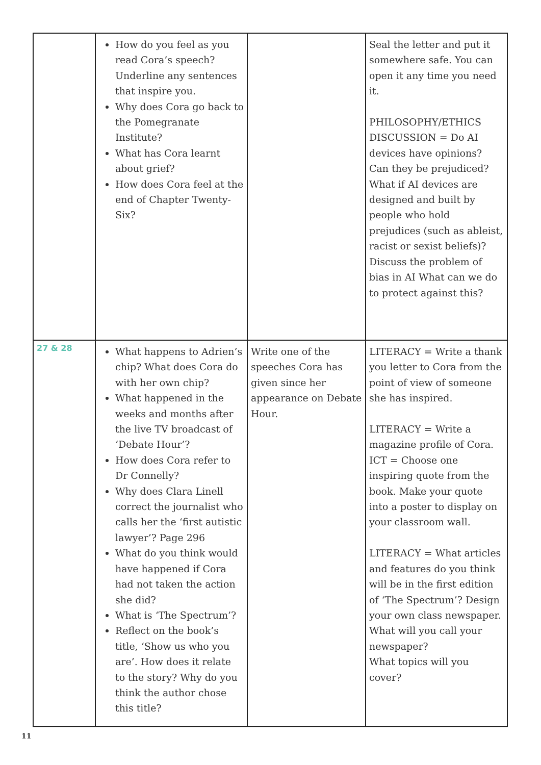| | How do you feel as you read Cora’s speech? Underline any sentences that inspire you. Why does Cora go back to the Pomegranate Institute? What has Cora learnt about grief? How does Cora feel at the end of Chapter Twenty-Six? | | Seal the letter and put it somewhere safe. You can open it any time you need it. PHILOSOPHY/ETHICS DISCUSSION = Do AI devices have opinions? Can they be prejudiced? What if AI devices are designed and built by people who hold prejudices (such as ableist, racist or sexist beliefs)? Discuss the problem of bias in AI What can we do to protect against this? |
| 27 & 28 | What happens to Adrien’s chip? What does Cora do with her own chip? What happened in the weeks and months after the live TV broadcast of ‘Debate Hour’? How does Cora refer to Dr Connelly? Why does Clara Linell correct the journalist who calls her the ‘first autistic lawyer’? Page 296 What do you think would have happened if Cora had not taken the action she did? What is ‘The Spectrum’? Reflect on the book’s title, ‘Show us who you are’. How does it relate to the story? Why do you think the author chose this title? | Write one of the speeches Cora has given since her appearance on Debate Hour. | LITERACY = Write a thank you letter to Cora from the point of view of someone she has inspired. LITERACY = Write a magazine profile of Cora. ICT = Choose one inspiring quote from the book. Make your quote into a poster to display on your classroom wall. LITERACY = What articles and features do you think will be in the first edition of ‘The Spectrum’? Design your own class newspaper. What will you call your newspaper? What topics will you cover? |
11